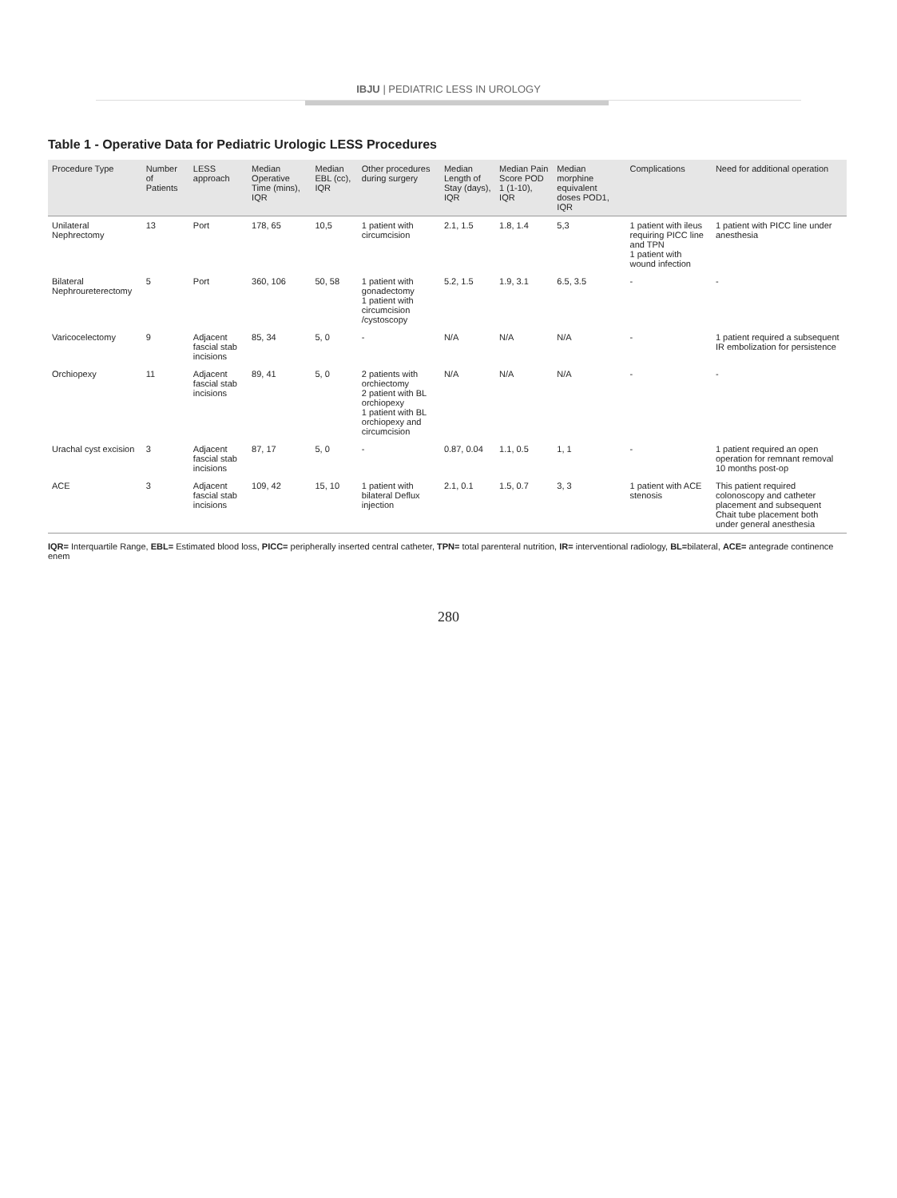IBJU | PEDIATRIC LESS IN UROLOGY
Table 1 - Operative Data for Pediatric Urologic LESS Procedures
| Procedure Type | Number of Patients | LESS approach | Median Operative Time (mins), IQR | Median EBL (cc), IQR | Other procedures during surgery | Median Length of Stay (days), IQR | Median Pain Score POD 1 (1-10), IQR | Median morphine equivalent doses POD1, IQR | Complications | Need for additional operation |
| --- | --- | --- | --- | --- | --- | --- | --- | --- | --- | --- |
| Unilateral Nephrectomy | 13 | Port | 178, 65 | 10,5 | 1 patient with circumcision | 2.1, 1.5 | 1.8, 1.4 | 5,3 | 1 patient with ileus requiring PICC line and TPN 1 patient with wound infection | 1 patient with PICC line under anesthesia |
| Bilateral Nephroureterectomy | 5 | Port | 360, 106 | 50, 58 | 1 patient with gonadectomy 1 patient with circumcision /cystoscopy | 5.2, 1.5 | 1.9, 3.1 | 6.5, 3.5 | - | - |
| Varicocelectomy | 9 | Adjacent fascial stab incisions | 85, 34 | 5, 0 | - | N/A | N/A | N/A | - | 1 patient required a subsequent IR embolization for persistence |
| Orchiopexy | 11 | Adjacent fascial stab incisions | 89, 41 | 5, 0 | 2 patients with orchiectomy 2 patient with BL orchiopexy 1 patient with BL orchiopexy and circumcision | N/A | N/A | N/A | - | - |
| Urachal cyst excision | 3 | Adjacent fascial stab incisions | 87, 17 | 5, 0 | - | 0.87, 0.04 | 1.1, 0.5 | 1, 1 | - | 1 patient required an open operation for remnant removal 10 months post-op |
| ACE | 3 | Adjacent fascial stab incisions | 109, 42 | 15, 10 | 1 patient with bilateral Deflux injection | 2.1, 0.1 | 1.5, 0.7 | 3, 3 | 1 patient with ACE stenosis | This patient required colonoscopy and catheter placement and subsequent Chait tube placement both under general anesthesia |
IQR= Interquartile Range, EBL= Estimated blood loss, PICC= peripherally inserted central catheter, TPN= total parenteral nutrition, IR= interventional radiology, BL=bilateral, ACE= antegrade continence enem
280